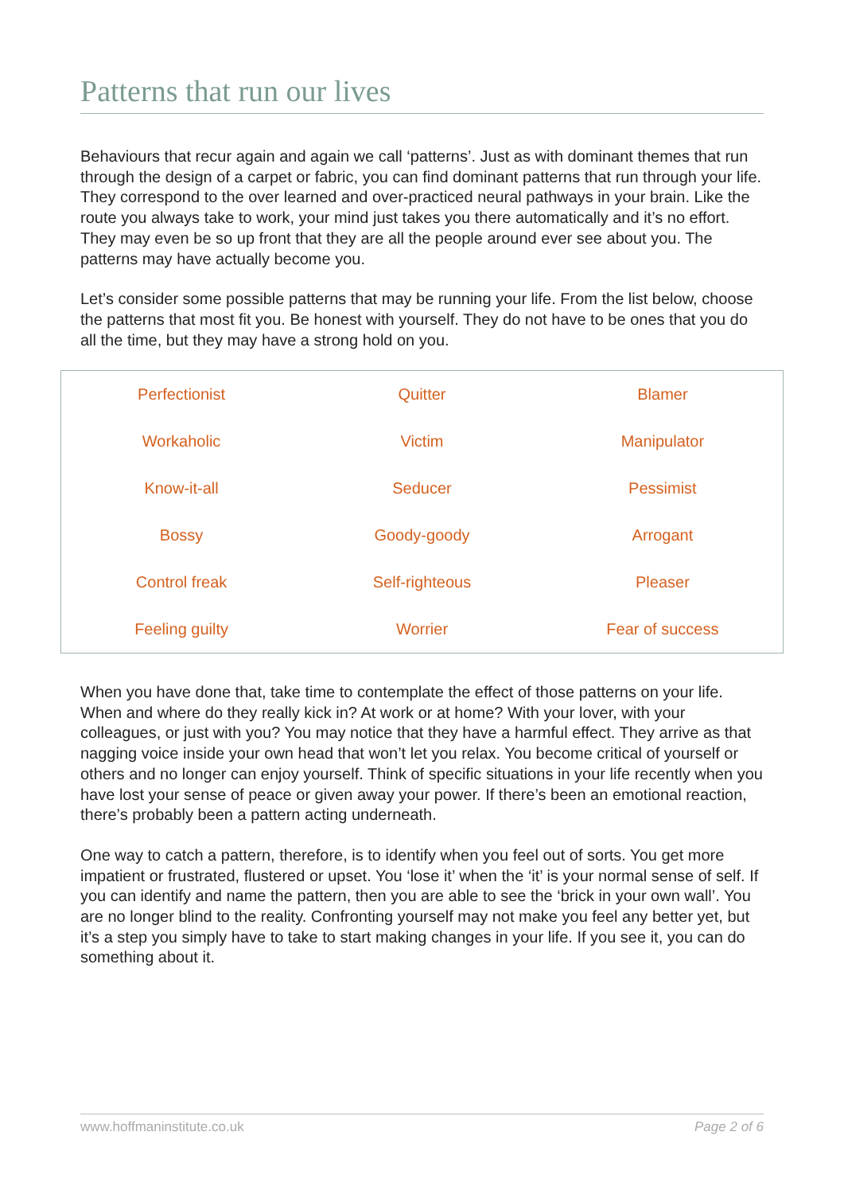Patterns that run our lives
Behaviours that recur again and again we call ‘patterns’. Just as with dominant themes that run through the design of a carpet or fabric, you can find dominant patterns that run through your life. They correspond to the over learned and over-practiced neural pathways in your brain. Like the route you always take to work, your mind just takes you there automatically and it’s no effort. They may even be so up front that they are all the people around ever see about you. The patterns may have actually become you.
Let’s consider some possible patterns that may be running your life. From the list below, choose the patterns that most fit you. Be honest with yourself. They do not have to be ones that you do all the time, but they may have a strong hold on you.
| Perfectionist | Quitter | Blamer |
| Workaholic | Victim | Manipulator |
| Know-it-all | Seducer | Pessimist |
| Bossy | Goody-goody | Arrogant |
| Control freak | Self-righteous | Pleaser |
| Feeling guilty | Worrier | Fear of success |
When you have done that, take time to contemplate the effect of those patterns on your life. When and where do they really kick in? At work or at home? With your lover, with your colleagues, or just with you? You may notice that they have a harmful effect. They arrive as that nagging voice inside your own head that won’t let you relax. You become critical of yourself or others and no longer can enjoy yourself. Think of specific situations in your life recently when you have lost your sense of peace or given away your power. If there’s been an emotional reaction, there’s probably been a pattern acting underneath.
One way to catch a pattern, therefore, is to identify when you feel out of sorts. You get more impatient or frustrated, flustered or upset. You ‘lose it’ when the ‘it’ is your normal sense of self. If you can identify and name the pattern, then you are able to see the ‘brick in your own wall’. You are no longer blind to the reality. Confronting yourself may not make you feel any better yet, but it’s a step you simply have to take to start making changes in your life. If you see it, you can do something about it.
www.hoffmaninstitute.co.uk Page 2 of 6